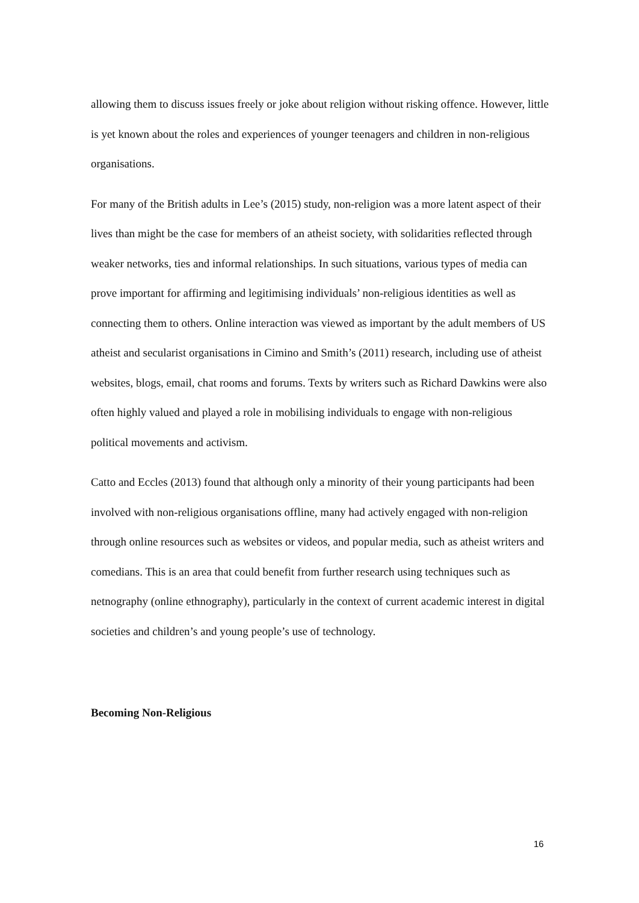allowing them to discuss issues freely or joke about religion without risking offence. However, little is yet known about the roles and experiences of younger teenagers and children in non-religious organisations.
For many of the British adults in Lee’s (2015) study, non-religion was a more latent aspect of their lives than might be the case for members of an atheist society, with solidarities reflected through weaker networks, ties and informal relationships. In such situations, various types of media can prove important for affirming and legitimising individuals’ non-religious identities as well as connecting them to others. Online interaction was viewed as important by the adult members of US atheist and secularist organisations in Cimino and Smith’s (2011) research, including use of atheist websites, blogs, email, chat rooms and forums. Texts by writers such as Richard Dawkins were also often highly valued and played a role in mobilising individuals to engage with non-religious political movements and activism.
Catto and Eccles (2013) found that although only a minority of their young participants had been involved with non-religious organisations offline, many had actively engaged with non-religion through online resources such as websites or videos, and popular media, such as atheist writers and comedians. This is an area that could benefit from further research using techniques such as netnography (online ethnography), particularly in the context of current academic interest in digital societies and children’s and young people’s use of technology.
Becoming Non-Religious
16